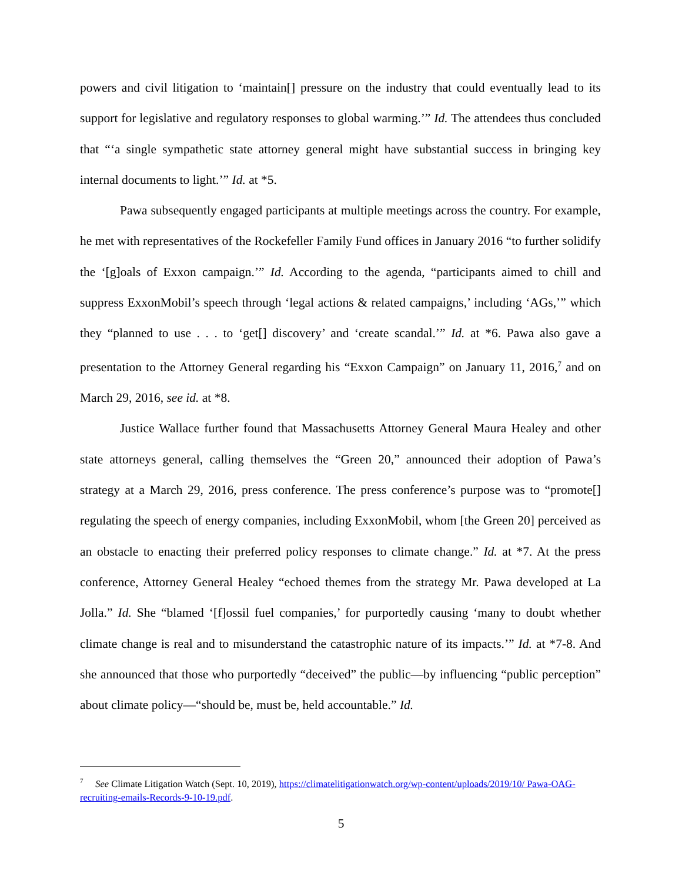powers and civil litigation to ‘maintain[] pressure on the industry that could eventually lead to its support for legislative and regulatory responses to global warming.’” Id. The attendees thus concluded that “‘a single sympathetic state attorney general might have substantial success in bringing key internal documents to light.’” Id. at *5.
Pawa subsequently engaged participants at multiple meetings across the country. For example, he met with representatives of the Rockefeller Family Fund offices in January 2016 “to further solidify the ‘[g]oals of Exxon campaign.’” Id. According to the agenda, “participants aimed to chill and suppress ExxonMobil’s speech through ‘legal actions & related campaigns,’ including ‘AGs,’” which they “planned to use . . . to ‘get[] discovery’ and ‘create scandal.’” Id. at *6. Pawa also gave a presentation to the Attorney General regarding his “Exxon Campaign” on January 11, 2016,<sup>7</sup> and on March 29, 2016, see id. at *8.
Justice Wallace further found that Massachusetts Attorney General Maura Healey and other state attorneys general, calling themselves the “Green 20,” announced their adoption of Pawa’s strategy at a March 29, 2016, press conference. The press conference’s purpose was to “promote[] regulating the speech of energy companies, including ExxonMobil, whom [the Green 20] perceived as an obstacle to enacting their preferred policy responses to climate change.” Id. at *7. At the press conference, Attorney General Healey “echoed themes from the strategy Mr. Pawa developed at La Jolla.” Id. She “blamed ‘[f]ossil fuel companies,’ for purportedly causing ‘many to doubt whether climate change is real and to misunderstand the catastrophic nature of its impacts.’” Id. at *7-8. And she announced that those who purportedly “deceived” the public—by influencing “public perception” about climate policy—“should be, must be, held accountable.” Id.
<sup>7</sup> See Climate Litigation Watch (Sept. 10, 2019), https://climatelitigationwatch.org/wp-content/uploads/2019/10/ Pawa-OAG-recruiting-emails-Records-9-10-19.pdf.
5